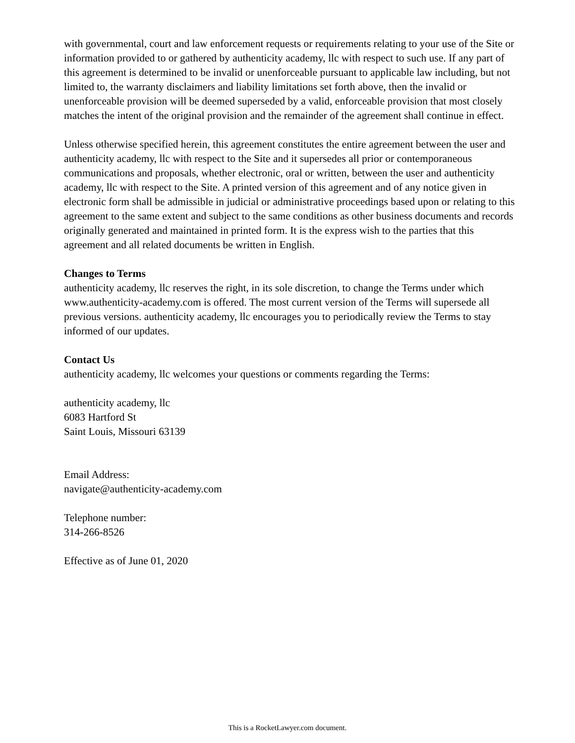with governmental, court and law enforcement requests or requirements relating to your use of the Site or information provided to or gathered by authenticity academy, llc with respect to such use. If any part of this agreement is determined to be invalid or unenforceable pursuant to applicable law including, but not limited to, the warranty disclaimers and liability limitations set forth above, then the invalid or unenforceable provision will be deemed superseded by a valid, enforceable provision that most closely matches the intent of the original provision and the remainder of the agreement shall continue in effect.
Unless otherwise specified herein, this agreement constitutes the entire agreement between the user and authenticity academy, llc with respect to the Site and it supersedes all prior or contemporaneous communications and proposals, whether electronic, oral or written, between the user and authenticity academy, llc with respect to the Site. A printed version of this agreement and of any notice given in electronic form shall be admissible in judicial or administrative proceedings based upon or relating to this agreement to the same extent and subject to the same conditions as other business documents and records originally generated and maintained in printed form. It is the express wish to the parties that this agreement and all related documents be written in English.
Changes to Terms
authenticity academy, llc reserves the right, in its sole discretion, to change the Terms under which www.authenticity-academy.com is offered. The most current version of the Terms will supersede all previous versions. authenticity academy, llc encourages you to periodically review the Terms to stay informed of our updates.
Contact Us
authenticity academy, llc welcomes your questions or comments regarding the Terms:
authenticity academy, llc
6083 Hartford St
Saint Louis, Missouri 63139
Email Address:
navigate@authenticity-academy.com
Telephone number:
314-266-8526
Effective as of June 01, 2020
This is a RocketLawyer.com document.